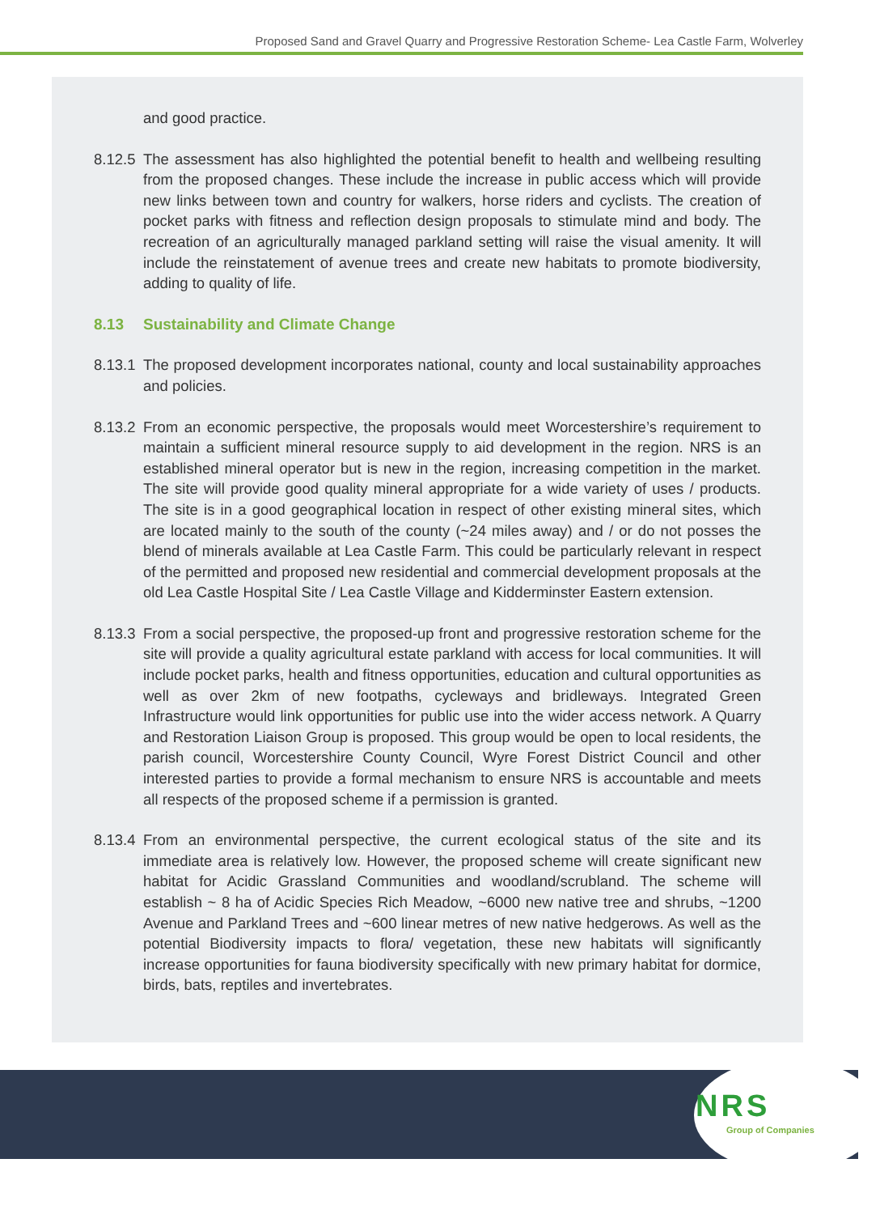Proposed Sand and Gravel Quarry and Progressive Restoration Scheme- Lea Castle Farm, Wolverley
and good practice.
8.12.5 The assessment has also highlighted the potential benefit to health and wellbeing resulting from the proposed changes. These include the increase in public access which will provide new links between town and country for walkers, horse riders and cyclists. The creation of pocket parks with fitness and reflection design proposals to stimulate mind and body. The recreation of an agriculturally managed parkland setting will raise the visual amenity. It will include the reinstatement of avenue trees and create new habitats to promote biodiversity, adding to quality of life.
8.13 Sustainability and Climate Change
8.13.1 The proposed development incorporates national, county and local sustainability approaches and policies.
8.13.2 From an economic perspective, the proposals would meet Worcestershire’s requirement to maintain a sufficient mineral resource supply to aid development in the region. NRS is an established mineral operator but is new in the region, increasing competition in the market. The site will provide good quality mineral appropriate for a wide variety of uses / products. The site is in a good geographical location in respect of other existing mineral sites, which are located mainly to the south of the county (~24 miles away) and / or do not posses the blend of minerals available at Lea Castle Farm. This could be particularly relevant in respect of the permitted and proposed new residential and commercial development proposals at the old Lea Castle Hospital Site / Lea Castle Village and Kidderminster Eastern extension.
8.13.3 From a social perspective, the proposed-up front and progressive restoration scheme for the site will provide a quality agricultural estate parkland with access for local communities. It will include pocket parks, health and fitness opportunities, education and cultural opportunities as well as over 2km of new footpaths, cycleways and bridleways. Integrated Green Infrastructure would link opportunities for public use into the wider access network. A Quarry and Restoration Liaison Group is proposed. This group would be open to local residents, the parish council, Worcestershire County Council, Wyre Forest District Council and other interested parties to provide a formal mechanism to ensure NRS is accountable and meets all respects of the proposed scheme if a permission is granted.
8.13.4 From an environmental perspective, the current ecological status of the site and its immediate area is relatively low. However, the proposed scheme will create significant new habitat for Acidic Grassland Communities and woodland/scrubland. The scheme will establish ~ 8 ha of Acidic Species Rich Meadow, ~6000 new native tree and shrubs, ~1200 Avenue and Parkland Trees and ~600 linear metres of new native hedgerows. As well as the potential Biodiversity impacts to flora/ vegetation, these new habitats will significantly increase opportunities for fauna biodiversity specifically with new primary habitat for dormice, birds, bats, reptiles and invertebrates.
NRS
Group of Companies